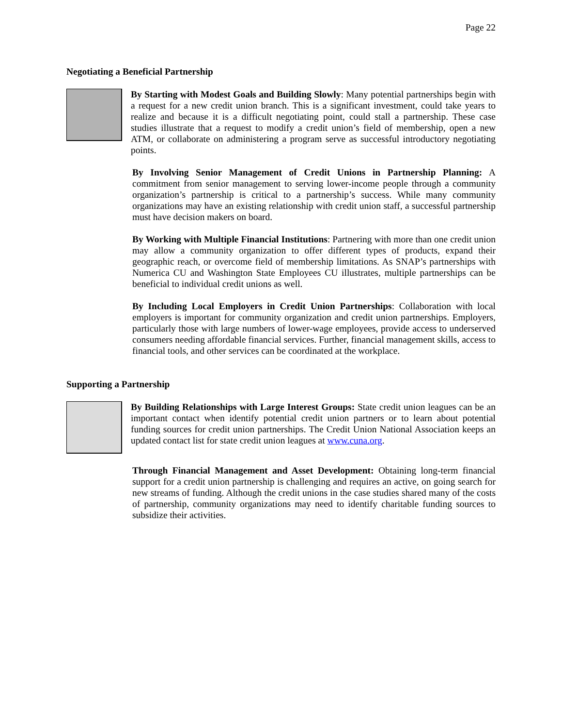Page 22
Negotiating a Beneficial Partnership
By Starting with Modest Goals and Building Slowly: Many potential partnerships begin with a request for a new credit union branch. This is a significant investment, could take years to realize and because it is a difficult negotiating point, could stall a partnership. These case studies illustrate that a request to modify a credit union’s field of membership, open a new ATM, or collaborate on administering a program serve as successful introductory negotiating points.
By Involving Senior Management of Credit Unions in Partnership Planning: A commitment from senior management to serving lower-income people through a community organization’s partnership is critical to a partnership’s success. While many community organizations may have an existing relationship with credit union staff, a successful partnership must have decision makers on board.
By Working with Multiple Financial Institutions: Partnering with more than one credit union may allow a community organization to offer different types of products, expand their geographic reach, or overcome field of membership limitations. As SNAP’s partnerships with Numerica CU and Washington State Employees CU illustrates, multiple partnerships can be beneficial to individual credit unions as well.
By Including Local Employers in Credit Union Partnerships: Collaboration with local employers is important for community organization and credit union partnerships. Employers, particularly those with large numbers of lower-wage employees, provide access to underserved consumers needing affordable financial services. Further, financial management skills, access to financial tools, and other services can be coordinated at the workplace.
Supporting a Partnership
By Building Relationships with Large Interest Groups: State credit union leagues can be an important contact when identify potential credit union partners or to learn about potential funding sources for credit union partnerships. The Credit Union National Association keeps an updated contact list for state credit union leagues at www.cuna.org.
Through Financial Management and Asset Development: Obtaining long-term financial support for a credit union partnership is challenging and requires an active, on going search for new streams of funding. Although the credit unions in the case studies shared many of the costs of partnership, community organizations may need to identify charitable funding sources to subsidize their activities.